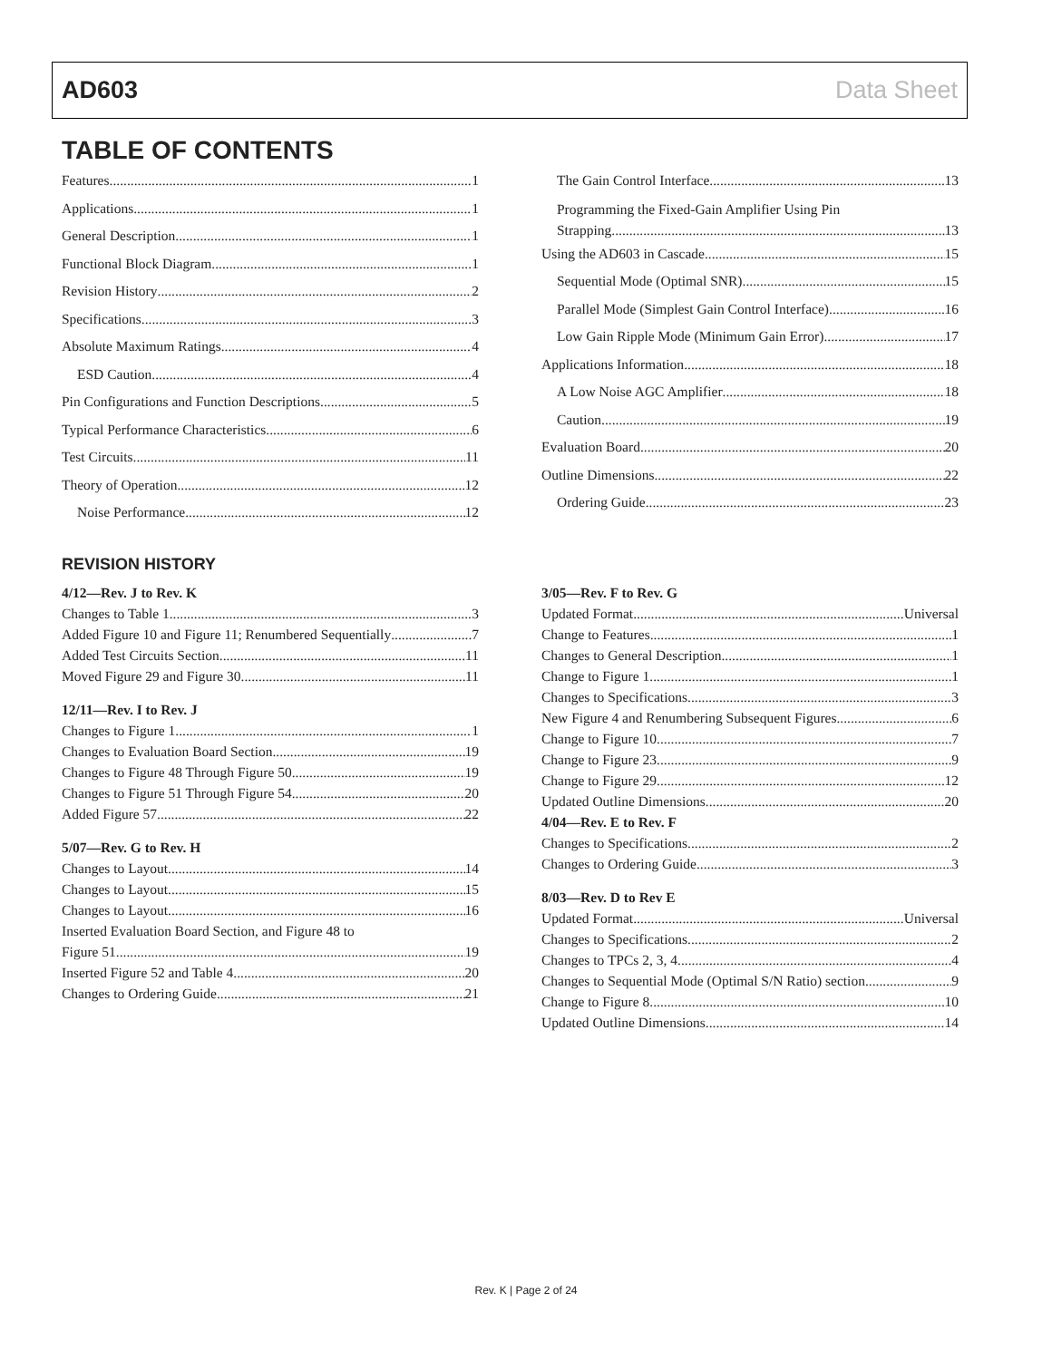AD603 Data Sheet
TABLE OF CONTENTS
Features 1
Applications 1
General Description 1
Functional Block Diagram 1
Revision History 2
Specifications 3
Absolute Maximum Ratings 4
ESD Caution 4
Pin Configurations and Function Descriptions 5
Typical Performance Characteristics 6
Test Circuits 11
Theory of Operation 12
Noise Performance 12
The Gain Control Interface 13
Programming the Fixed-Gain Amplifier Using Pin
Strapping 13
Using the AD603 in Cascade 15
Sequential Mode (Optimal SNR) 15
Parallel Mode (Simplest Gain Control Interface) 16
Low Gain Ripple Mode (Minimum Gain Error) 17
Applications Information 18
A Low Noise AGC Amplifier 18
Caution 19
Evaluation Board 20
Outline Dimensions 22
Ordering Guide 23
REVISION HISTORY
4/12—Rev. J to Rev. K
Changes to Table 1 3
Added Figure 10 and Figure 11; Renumbered Sequentially 7
Added Test Circuits Section 11
Moved Figure 29 and Figure 30 11
12/11—Rev. I to Rev. J
Changes to Figure 1 1
Changes to Evaluation Board Section 19
Changes to Figure 48 Through Figure 50 19
Changes to Figure 51 Through Figure 54 20
Added Figure 57 22
5/07—Rev. G to Rev. H
Changes to Layout 14
Changes to Layout 15
Changes to Layout 16
Inserted Evaluation Board Section, and Figure 48 to
Figure 51 19
Inserted Figure 52 and Table 4 20
Changes to Ordering Guide 21
3/05—Rev. F to Rev. G
Updated Format Universal
Change to Features 1
Changes to General Description 1
Change to Figure 1 1
Changes to Specifications 3
New Figure 4 and Renumbering Subsequent Figures 6
Change to Figure 10 7
Change to Figure 23 9
Change to Figure 29 12
Updated Outline Dimensions 20
4/04—Rev. E to Rev. F
Changes to Specifications 2
Changes to Ordering Guide 3
8/03—Rev. D to Rev E
Updated Format Universal
Changes to Specifications 2
Changes to TPCs 2, 3, 4 4
Changes to Sequential Mode (Optimal S/N Ratio) section 9
Change to Figure 8 10
Updated Outline Dimensions 14
Rev. K | Page 2 of 24